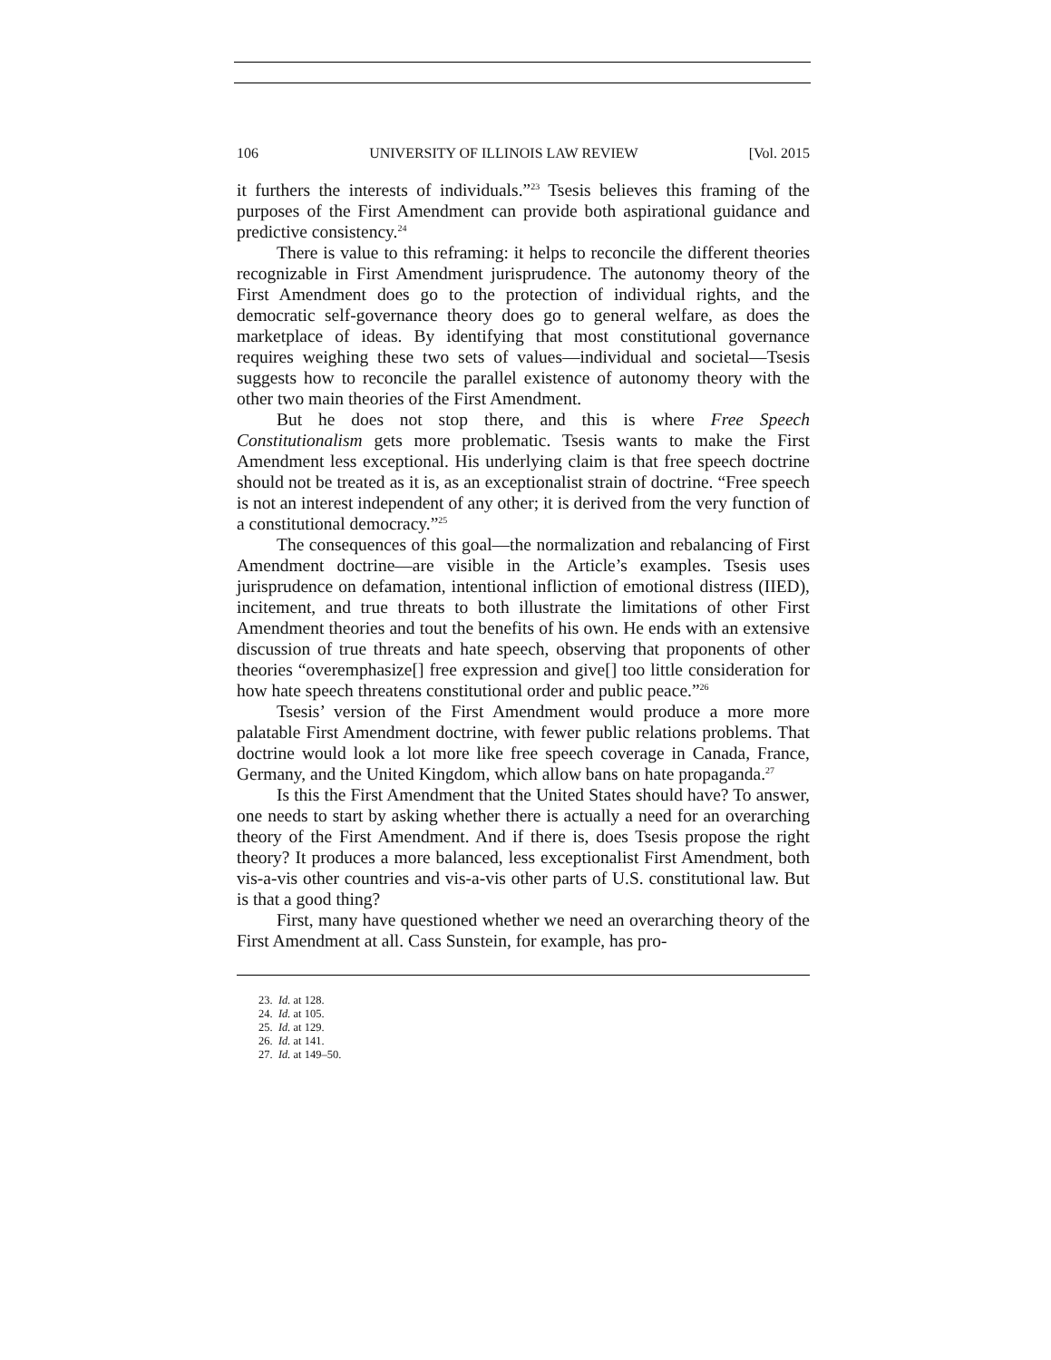106 UNIVERSITY OF ILLINOIS LAW REVIEW [Vol. 2015
it furthers the interests of individuals.”<sup>23</sup> Tsesis believes this framing of the purposes of the First Amendment can provide both aspirational guidance and predictive consistency.<sup>24</sup>
There is value to this reframing: it helps to reconcile the different theories recognizable in First Amendment jurisprudence. The autonomy theory of the First Amendment does go to the protection of individual rights, and the democratic self-governance theory does go to general welfare, as does the marketplace of ideas. By identifying that most constitutional governance requires weighing these two sets of values—individual and societal—Tsesis suggests how to reconcile the parallel existence of autonomy theory with the other two main theories of the First Amendment.
But he does not stop there, and this is where Free Speech Constitutionalism gets more problematic. Tsesis wants to make the First Amendment less exceptional. His underlying claim is that free speech doctrine should not be treated as it is, as an exceptionalist strain of doctrine. “Free speech is not an interest independent of any other; it is derived from the very function of a constitutional democracy.”<sup>25</sup>
The consequences of this goal—the normalization and rebalancing of First Amendment doctrine—are visible in the Article’s examples. Tsesis uses jurisprudence on defamation, intentional infliction of emotional distress (IIED), incitement, and true threats to both illustrate the limitations of other First Amendment theories and tout the benefits of his own. He ends with an extensive discussion of true threats and hate speech, observing that proponents of other theories “overemphasize[] free expression and give[] too little consideration for how hate speech threatens constitutional order and public peace.”<sup>26</sup>
Tsesis’ version of the First Amendment would produce a more more palatable First Amendment doctrine, with fewer public relations problems. That doctrine would look a lot more like free speech coverage in Canada, France, Germany, and the United Kingdom, which allow bans on hate propaganda.<sup>27</sup>
Is this the First Amendment that the United States should have? To answer, one needs to start by asking whether there is actually a need for an overarching theory of the First Amendment. And if there is, does Tsesis propose the right theory? It produces a more balanced, less exceptionalist First Amendment, both vis-a-vis other countries and vis-a-vis other parts of U.S. constitutional law. But is that a good thing?
First, many have questioned whether we need an overarching theory of the First Amendment at all. Cass Sunstein, for example, has pro-
23. Id. at 128.
24. Id. at 105.
25. Id. at 129.
26. Id. at 141.
27. Id. at 149–50.